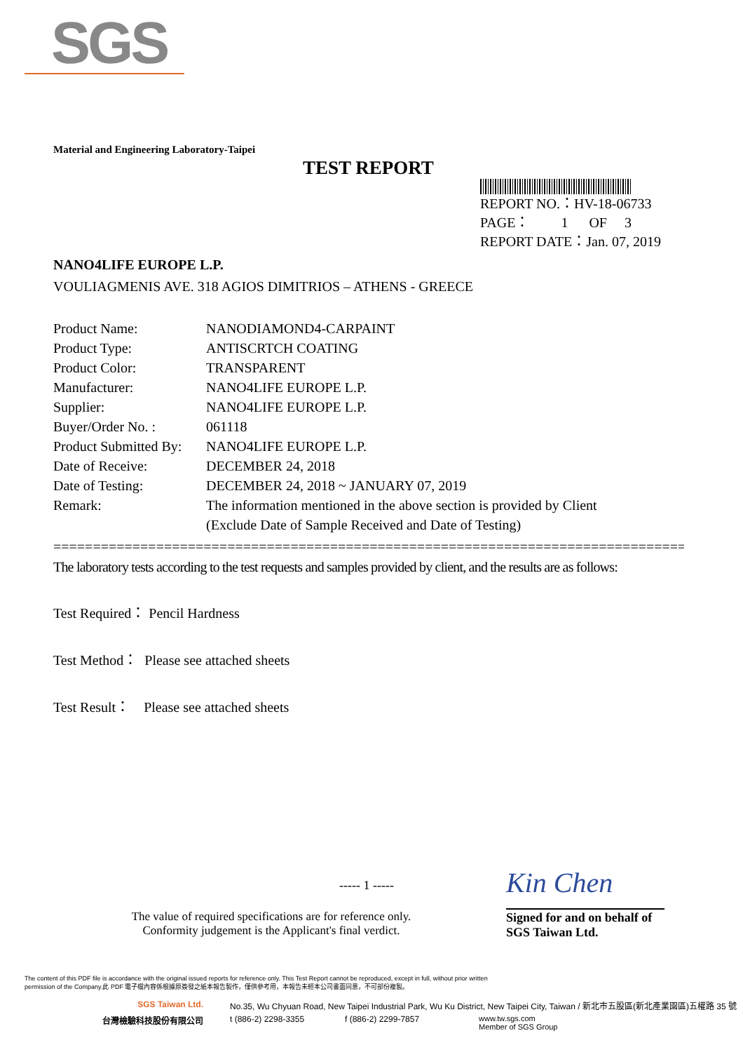SGS
Material and Engineering Laboratory-Taipei
TEST REPORT
REPORT NO.：HV-18-06733
PAGE： 1 OF 3
REPORT DATE：Jan. 07, 2019
NANO4LIFE EUROPE L.P.
VOULIAGMENIS AVE. 318 AGIOS DIMITRIOS – ATHENS - GREECE
| Product Name: | NANODIAMOND4-CARPAINT |
| Product Type: | ANTISCRTCH COATING |
| Product Color: | TRANSPARENT |
| Manufacturer: | NANO4LIFE EUROPE L.P. |
| Supplier: | NANO4LIFE EUROPE L.P. |
| Buyer/Order No. : | 061118 |
| Product Submitted By: | NANO4LIFE EUROPE L.P. |
| Date of Receive: | DECEMBER 24, 2018 |
| Date of Testing: | DECEMBER 24, 2018 ~ JANUARY 07, 2019 |
| Remark: | The information mentioned in the above section is provided by Client (Exclude Date of Sample Received and Date of Testing) |
=================================================================================
The laboratory tests according to the test requests and samples provided by client, and the results are as follows:
Test Required： Pencil Hardness
Test Method： Please see attached sheets
Test Result： Please see attached sheets
----- 1 ----- Kin Chen
The value of required specifications are for reference only.
Conformity judgement is the Applicant's final verdict.
Signed for and on behalf of
SGS Taiwan Ltd.
The content of this PDF file is accordance with the original issued reports for reference only. This Test Report cannot be reproduced, except in full, without prior written
permission of the Company.此 PDF 電子檔內容係根據原簽發之紙本報告製作，僅供參考用，本報告未經本公司書面同意，不可部份複製。
SGS Taiwan Ltd. No.35, Wu Chyuan Road, New Taipei Industrial Park, Wu Ku District, New Taipei City, Taiwan / 新北市五股區(新北產業園區)五權路 35 號
台灣檢驗科技股份有限公司 t (886-2) 2298-3355 f (886-2) 2299-7857 www.tw.sgs.com
Member of SGS Group